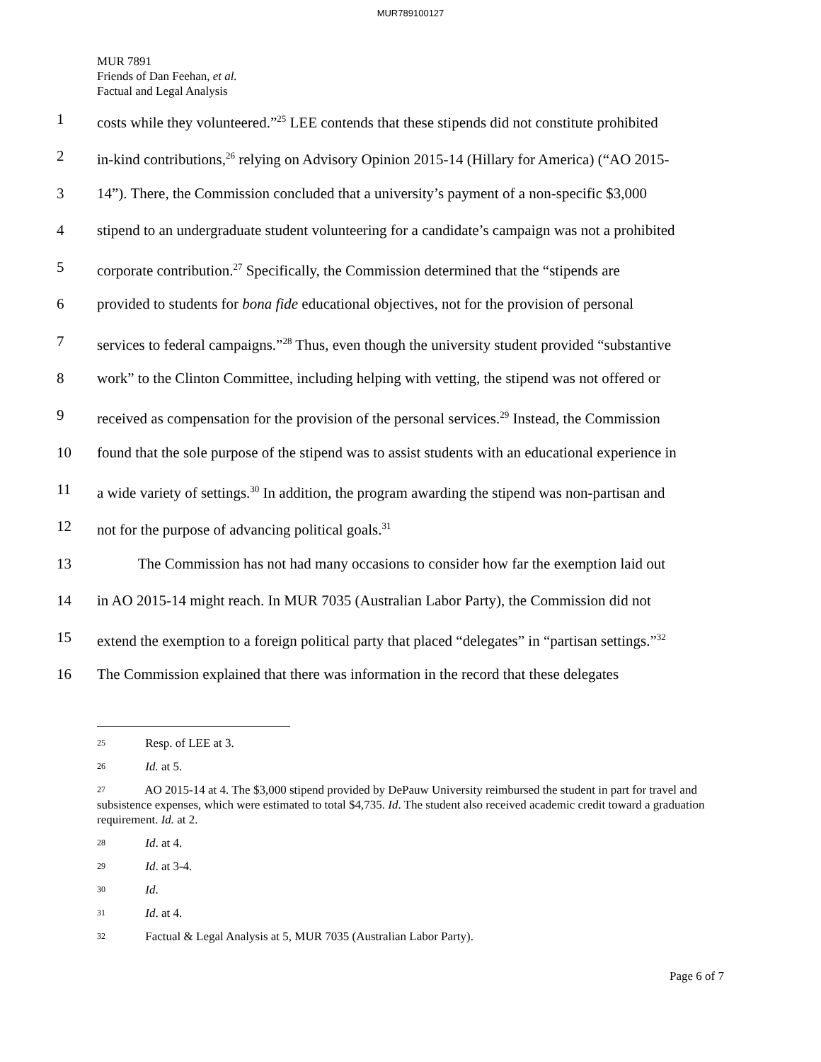MUR789100127
MUR 7891
Friends of Dan Feehan, et al.
Factual and Legal Analysis
1 costs while they volunteered.”<sup>25</sup> LEE contends that these stipends did not constitute prohibited
2 in-kind contributions,<sup>26</sup> relying on Advisory Opinion 2015-14 (Hillary for America) (“AO 2015-
3 14”). There, the Commission concluded that a university’s payment of a non-specific $3,000
4 stipend to an undergraduate student volunteering for a candidate’s campaign was not a prohibited
5 corporate contribution.<sup>27</sup> Specifically, the Commission determined that the “stipends are
6 provided to students for bona fide educational objectives, not for the provision of personal
7 services to federal campaigns.”<sup>28</sup> Thus, even though the university student provided “substantive
8 work” to the Clinton Committee, including helping with vetting, the stipend was not offered or
9 received as compensation for the provision of the personal services.<sup>29</sup> Instead, the Commission
10 found that the sole purpose of the stipend was to assist students with an educational experience in
11 a wide variety of settings.<sup>30</sup> In addition, the program awarding the stipend was non-partisan and
12 not for the purpose of advancing political goals.<sup>31</sup>
13 The Commission has not had many occasions to consider how far the exemption laid out
14 in AO 2015-14 might reach. In MUR 7035 (Australian Labor Party), the Commission did not
15 extend the exemption to a foreign political party that placed “delegates” in “partisan settings.”<sup>32</sup>
16 The Commission explained that there was information in the record that these delegates
<sup>25</sup> Resp. of LEE at 3.
<sup>26</sup> Id. at 5.
<sup>27</sup> AO 2015-14 at 4. The $3,000 stipend provided by DePauw University reimbursed the student in part for travel and subsistence expenses, which were estimated to total $4,735. Id. The student also received academic credit toward a graduation requirement. Id. at 2.
<sup>28</sup> Id. at 4.
<sup>29</sup> Id. at 3-4.
<sup>30</sup> Id.
<sup>31</sup> Id. at 4.
<sup>32</sup> Factual & Legal Analysis at 5, MUR 7035 (Australian Labor Party).
Page 6 of 7